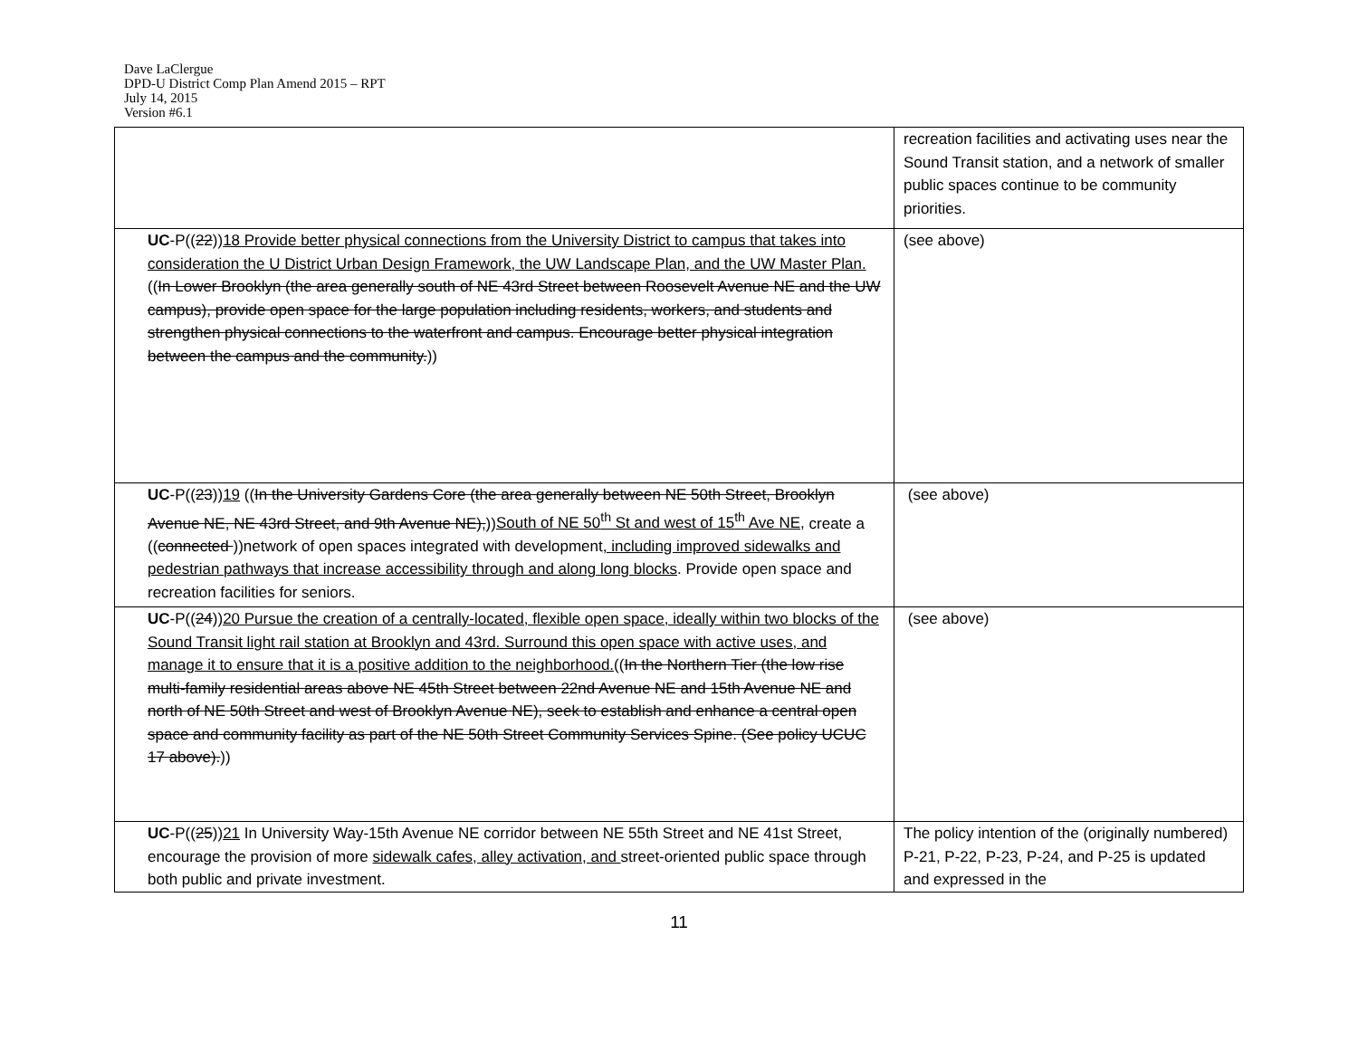Dave LaClergue
DPD-U District Comp Plan Amend 2015 – RPT
July 14, 2015
Version #6.1
| | recreation facilities and activating uses near the Sound Transit station, and a network of smaller public spaces continue to be community priorities. |
| UC -P(( 22 )) 18 Provide better physical connections from the University District to campus that takes into consideration the U District Urban Design Framework, the UW Landscape Plan, and the UW Master Plan. (( In Lower Brooklyn (the area generally south of NE 43rd Street between Roosevelt Avenue NE and the UW campus), provide open space for the large population including residents, workers, and students and strengthen physical connections to the waterfront and campus. Encourage better physical integration between the campus and the community. )) | (see above) |
| UC -P(( 23 )) 19 (( In the University Gardens Core (the area generally between NE 50th Street, Brooklyn Avenue NE, NE 43rd Street, and 9th Avenue NE), )) South of NE 50<sup>th</sup> St and west of 15<sup>th</sup> Ave NE, create a (( connected ))network of open spaces integrated with development , including improved sidewalks and pedestrian pathways that increase accessibility through and along long blocks . Provide open space and recreation facilities for seniors. | (see above) |
| UC -P(( 24 )) 20 Pursue the creation of a centrally-located, flexible open space, ideally within two blocks of the Sound Transit light rail station at Brooklyn and 43rd. Surround this open space with active uses, and manage it to ensure that it is a positive addition to the neighborhood. (( In the Northern Tier (the low rise multi-family residential areas above NE 45th Street between 22nd Avenue NE and 15th Avenue NE and north of NE 50th Street and west of Brooklyn Avenue NE), seek to establish and enhance a central open space and community facility as part of the NE 50th Street Community Services Spine. (See policy UCUC 17 above). )) | (see above) |
| UC -P(( 25 )) 21 In University Way-15th Avenue NE corridor between NE 55th Street and NE 41st Street, encourage the provision of more sidewalk cafes, alley activation, and street-oriented public space through both public and private investment. | The policy intention of the (originally numbered) P-21, P-22, P-23, P-24, and P-25 is updated and expressed in the |
11